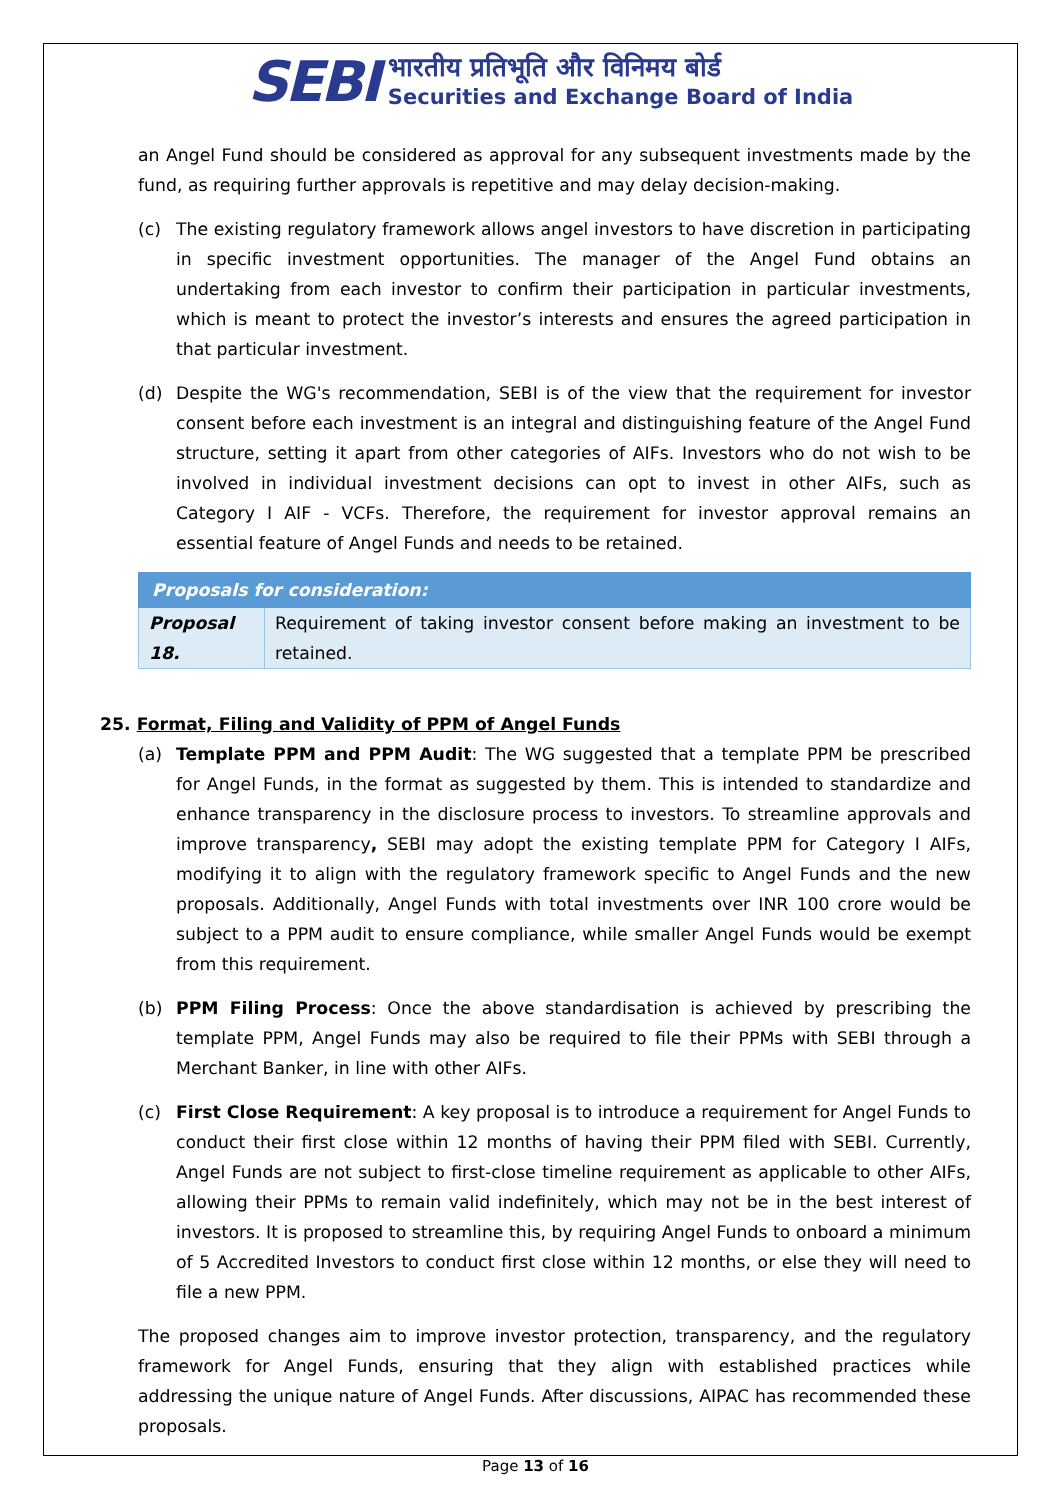SEBI
भारतीय प्रतिभूति और विनिमय बोर्ड
Securities and Exchange Board of India
an Angel Fund should be considered as approval for any subsequent investments made by the fund, as requiring further approvals is repetitive and may delay decision-making.
(c) The existing regulatory framework allows angel investors to have discretion in participating in specific investment opportunities. The manager of the Angel Fund obtains an undertaking from each investor to confirm their participation in particular investments, which is meant to protect the investor’s interests and ensures the agreed participation in that particular investment.
(d) Despite the WG's recommendation, SEBI is of the view that the requirement for investor consent before each investment is an integral and distinguishing feature of the Angel Fund structure, setting it apart from other categories of AIFs. Investors who do not wish to be involved in individual investment decisions can opt to invest in other AIFs, such as Category I AIF - VCFs. Therefore, the requirement for investor approval remains an essential feature of Angel Funds and needs to be retained.
| Proposals for consideration: | |
| --- | --- |
| Proposal 18. | Requirement of taking investor consent before making an investment to be retained. |
25. Format, Filing and Validity of PPM of Angel Funds
(a) Template PPM and PPM Audit: The WG suggested that a template PPM be prescribed for Angel Funds, in the format as suggested by them. This is intended to standardize and enhance transparency in the disclosure process to investors. To streamline approvals and improve transparency, SEBI may adopt the existing template PPM for Category I AIFs, modifying it to align with the regulatory framework specific to Angel Funds and the new proposals. Additionally, Angel Funds with total investments over INR 100 crore would be subject to a PPM audit to ensure compliance, while smaller Angel Funds would be exempt from this requirement.
(b) PPM Filing Process: Once the above standardisation is achieved by prescribing the template PPM, Angel Funds may also be required to file their PPMs with SEBI through a Merchant Banker, in line with other AIFs.
(c) First Close Requirement: A key proposal is to introduce a requirement for Angel Funds to conduct their first close within 12 months of having their PPM filed with SEBI. Currently, Angel Funds are not subject to first-close timeline requirement as applicable to other AIFs, allowing their PPMs to remain valid indefinitely, which may not be in the best interest of investors. It is proposed to streamline this, by requiring Angel Funds to onboard a minimum of 5 Accredited Investors to conduct first close within 12 months, or else they will need to file a new PPM.
The proposed changes aim to improve investor protection, transparency, and the regulatory framework for Angel Funds, ensuring that they align with established practices while addressing the unique nature of Angel Funds. After discussions, AIPAC has recommended these proposals.
Page 13 of 16